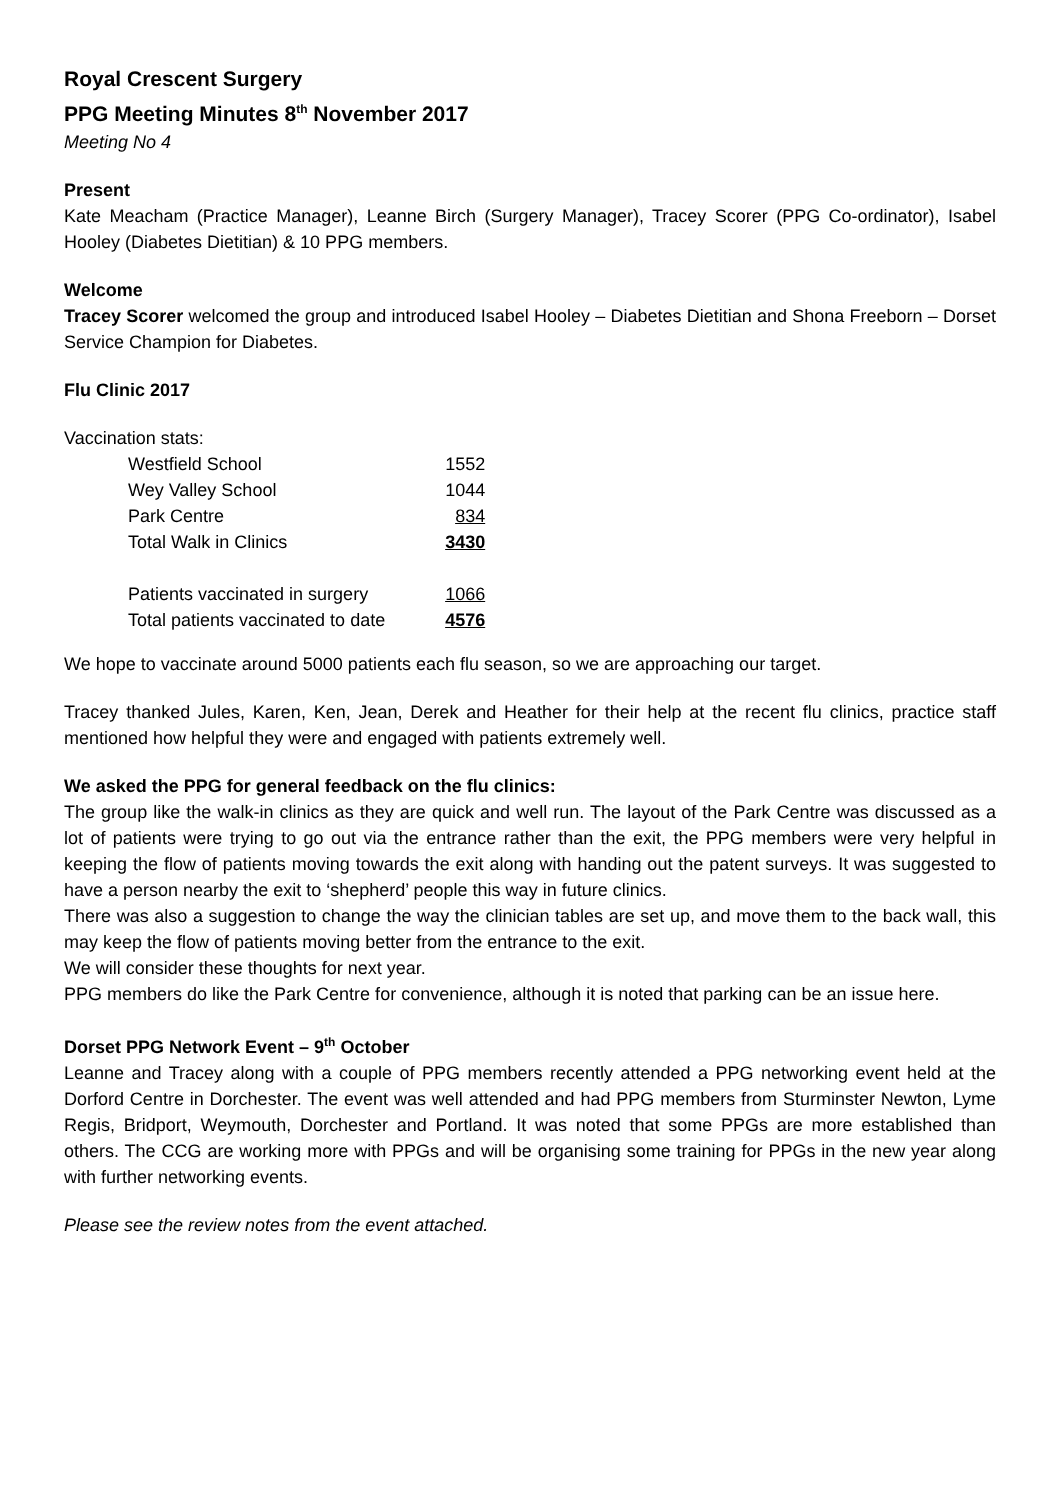Royal Crescent Surgery
PPG Meeting Minutes 8<sup>th</sup> November 2017
Meeting No 4
Present
Kate Meacham (Practice Manager), Leanne Birch (Surgery Manager), Tracey Scorer (PPG Co-ordinator), Isabel Hooley (Diabetes Dietitian) & 10 PPG members.
Welcome
Tracey Scorer welcomed the group and introduced Isabel Hooley – Diabetes Dietitian and Shona Freeborn – Dorset Service Champion for Diabetes.
Flu Clinic 2017
Vaccination stats:
| Westfield School | 1552 |
| Wey Valley School | 1044 |
| Park Centre | 834 |
| Total Walk in Clinics | 3430 |
| Patients vaccinated in surgery | 1066 |
| Total patients vaccinated to date | 4576 |
We hope to vaccinate around 5000 patients each flu season, so we are approaching our target.
Tracey thanked Jules, Karen, Ken, Jean, Derek and Heather for their help at the recent flu clinics, practice staff mentioned how helpful they were and engaged with patients extremely well.
We asked the PPG for general feedback on the flu clinics:
The group like the walk-in clinics as they are quick and well run. The layout of the Park Centre was discussed as a lot of patients were trying to go out via the entrance rather than the exit, the PPG members were very helpful in keeping the flow of patients moving towards the exit along with handing out the patent surveys. It was suggested to have a person nearby the exit to ‘shepherd’ people this way in future clinics.
There was also a suggestion to change the way the clinician tables are set up, and move them to the back wall, this may keep the flow of patients moving better from the entrance to the exit.
We will consider these thoughts for next year.
PPG members do like the Park Centre for convenience, although it is noted that parking can be an issue here.
Dorset PPG Network Event – 9<sup>th</sup> October
Leanne and Tracey along with a couple of PPG members recently attended a PPG networking event held at the Dorford Centre in Dorchester. The event was well attended and had PPG members from Sturminster Newton, Lyme Regis, Bridport, Weymouth, Dorchester and Portland. It was noted that some PPGs are more established than others. The CCG are working more with PPGs and will be organising some training for PPGs in the new year along with further networking events.
Please see the review notes from the event attached.